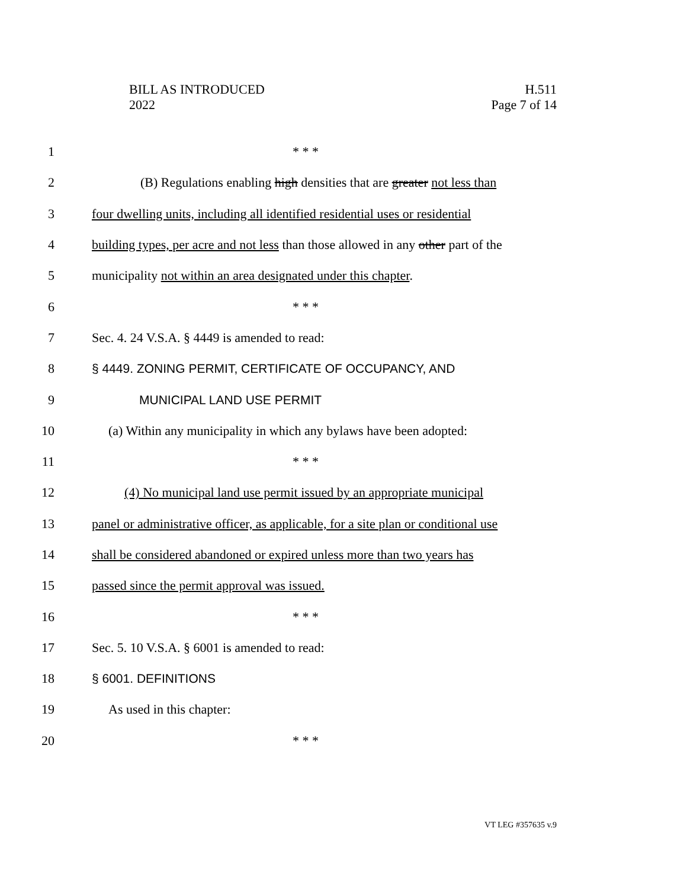BILL AS INTRODUCED
2022
H.511
Page 7 of 14
1 * * *
2 (B) Regulations enabling high densities that are greater not less than
3 four dwelling units, including all identified residential uses or residential
4 building types, per acre and not less than those allowed in any other part of the
5 municipality not within an area designated under this chapter.
6 * * *
7 Sec. 4. 24 V.S.A. § 4449 is amended to read:
8 § 4449. ZONING PERMIT, CERTIFICATE OF OCCUPANCY, AND
9 MUNICIPAL LAND USE PERMIT
10 (a) Within any municipality in which any bylaws have been adopted:
11 * * *
12 (4) No municipal land use permit issued by an appropriate municipal
13 panel or administrative officer, as applicable, for a site plan or conditional use
14 shall be considered abandoned or expired unless more than two years has
15 passed since the permit approval was issued.
16 * * *
17 Sec. 5. 10 V.S.A. § 6001 is amended to read:
18 § 6001. DEFINITIONS
19 As used in this chapter:
20 * * *
VT LEG #357635 v.9